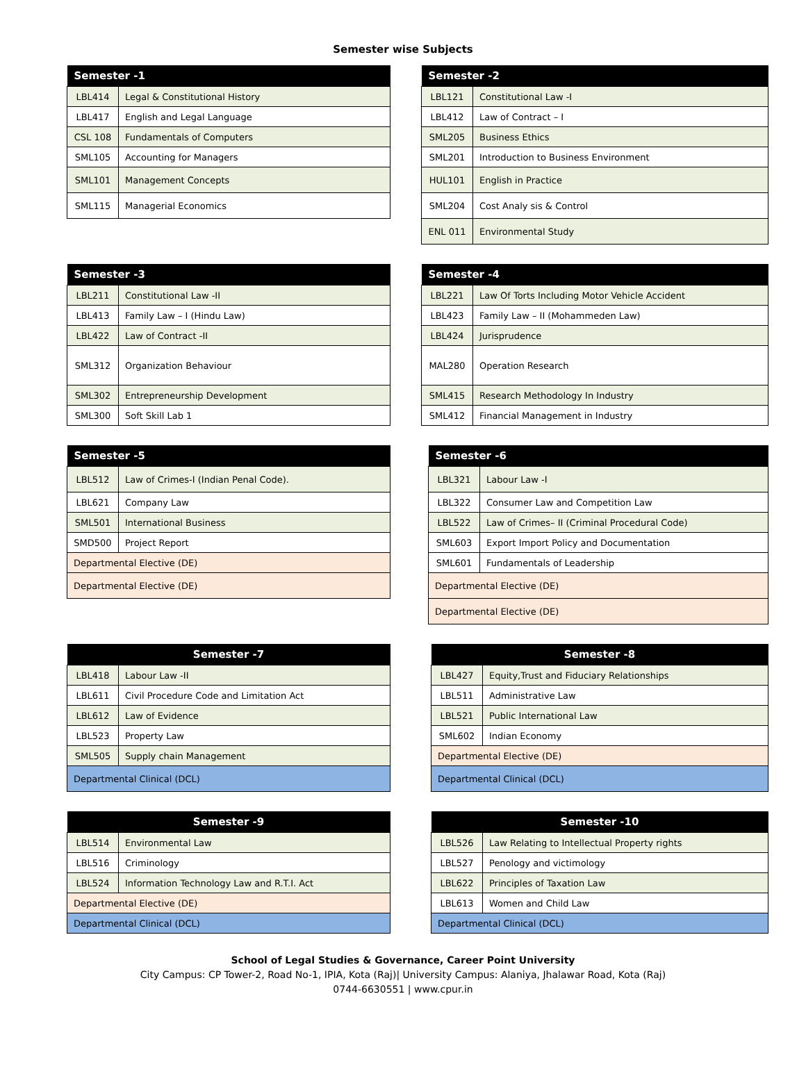Semester wise Subjects
| Semester -1 | |
| --- | --- |
| LBL414 | Legal & Constitutional History |
| LBL417 | English and Legal Language |
| CSL 108 | Fundamentals of Computers |
| SML105 | Accounting for Managers |
| SML101 | Management Concepts |
| SML115 | Managerial Economics |
| Semester -2 | |
| --- | --- |
| LBL121 | Constitutional Law -I |
| LBL412 | Law of Contract – I |
| SML205 | Business Ethics |
| SML201 | Introduction to Business Environment |
| HUL101 | English in Practice |
| SML204 | Cost Analy sis & Control |
| ENL 011 | Environmental Study |
| Semester -3 | |
| --- | --- |
| LBL211 | Constitutional Law -II |
| LBL413 | Family Law – I (Hindu Law) |
| LBL422 | Law of Contract -II |
| SML312 | Organization Behaviour |
| SML302 | Entrepreneurship Development |
| SML300 | Soft Skill Lab 1 |
| Semester -4 | |
| --- | --- |
| LBL221 | Law Of Torts Including Motor Vehicle Accident |
| LBL423 | Family Law – II (Mohammeden Law) |
| LBL424 | Jurisprudence |
| MAL280 | Operation Research |
| SML415 | Research Methodology In Industry |
| SML412 | Financial Management in Industry |
| Semester -5 | |
| --- | --- |
| LBL512 | Law of Crimes-I (Indian Penal Code). |
| LBL621 | Company Law |
| SML501 | International Business |
| SMD500 | Project Report |
| Departmental Elective (DE) | |
| Departmental Elective (DE) | |
| Semester -6 | |
| --- | --- |
| LBL321 | Labour Law -I |
| LBL322 | Consumer Law and Competition Law |
| LBL522 | Law of Crimes– II (Criminal Procedural Code) |
| SML603 | Export Import Policy and Documentation |
| SML601 | Fundamentals of Leadership |
| Departmental Elective (DE) | |
| Departmental Elective (DE) | |
| Semester -7 | |
| --- | --- |
| LBL418 | Labour Law -II |
| LBL611 | Civil Procedure Code and Limitation Act |
| LBL612 | Law of Evidence |
| LBL523 | Property Law |
| SML505 | Supply chain Management |
| Departmental Clinical (DCL) | |
| Semester -8 | |
| --- | --- |
| LBL427 | Equity,Trust and Fiduciary Relationships |
| LBL511 | Administrative Law |
| LBL521 | Public International Law |
| SML602 | Indian Economy |
| Departmental Elective (DE) | |
| Departmental Clinical (DCL) | |
| Semester -9 | |
| --- | --- |
| LBL514 | Environmental Law |
| LBL516 | Criminology |
| LBL524 | Information Technology Law and R.T.I. Act |
| Departmental Elective (DE) | |
| Departmental Clinical (DCL) | |
| Semester -10 | |
| --- | --- |
| LBL526 | Law Relating to Intellectual Property rights |
| LBL527 | Penology and victimology |
| LBL622 | Principles of Taxation Law |
| LBL613 | Women and Child Law |
| Departmental Clinical (DCL) | |
School of Legal Studies & Governance, Career Point University
City Campus: CP Tower-2, Road No-1, IPIA, Kota (Raj)| University Campus: Alaniya, Jhalawar Road, Kota (Raj)
0744-6630551 | www.cpur.in